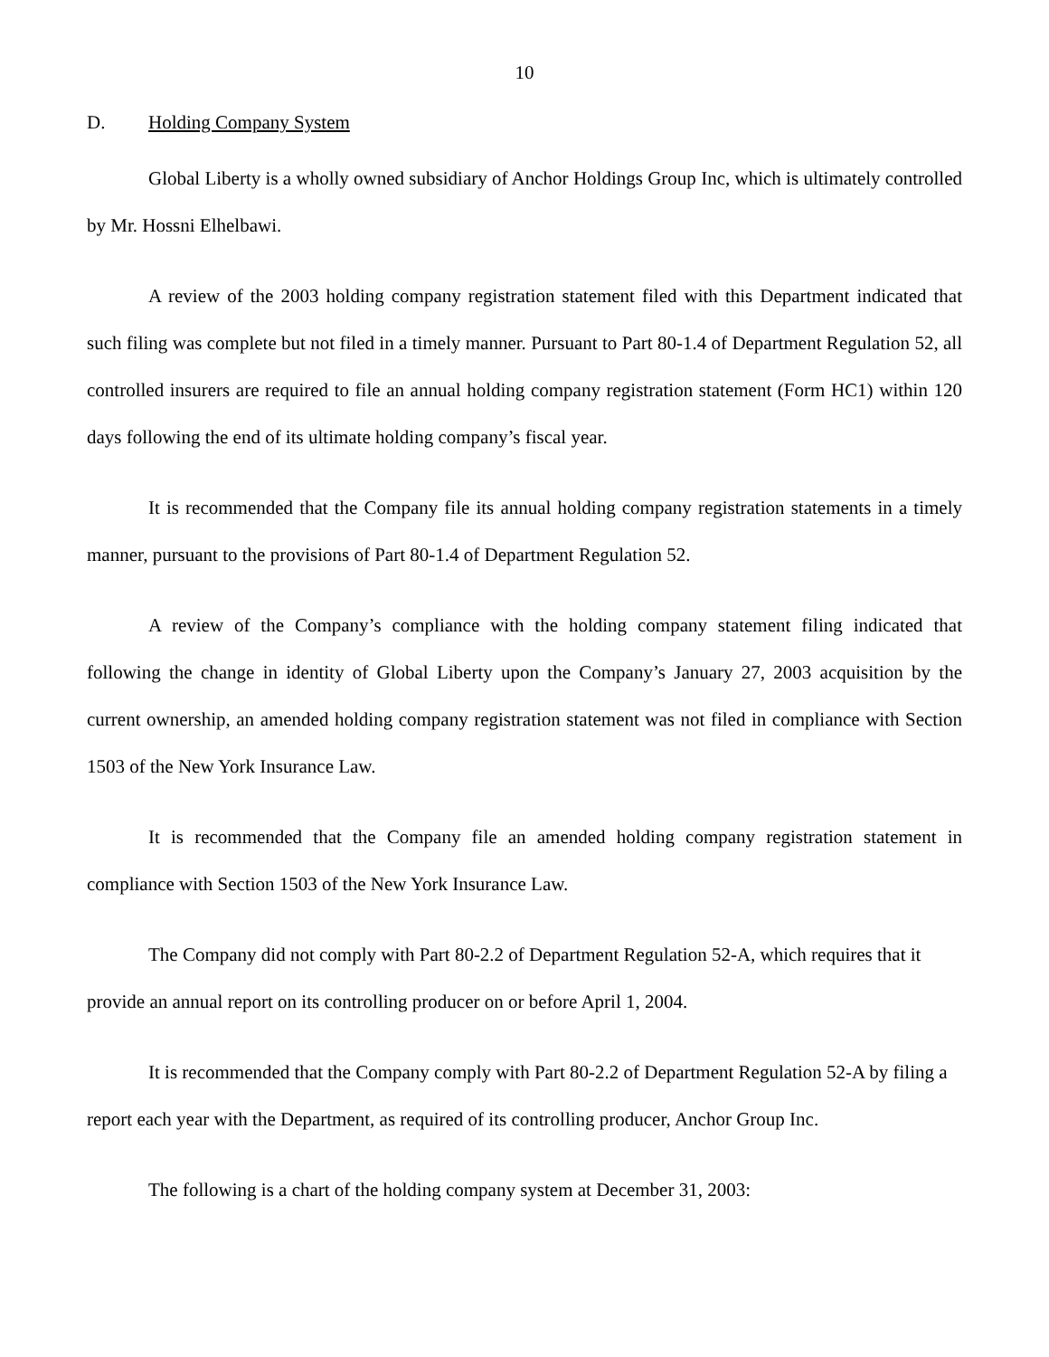10
D. Holding Company System
Global Liberty is a wholly owned subsidiary of Anchor Holdings Group Inc, which is ultimately controlled by Mr. Hossni Elhelbawi.
A review of the 2003 holding company registration statement filed with this Department indicated that such filing was complete but not filed in a timely manner. Pursuant to Part 80-1.4 of Department Regulation 52, all controlled insurers are required to file an annual holding company registration statement (Form HC1) within 120 days following the end of its ultimate holding company’s fiscal year.
It is recommended that the Company file its annual holding company registration statements in a timely manner, pursuant to the provisions of Part 80-1.4 of Department Regulation 52.
A review of the Company’s compliance with the holding company statement filing indicated that following the change in identity of Global Liberty upon the Company’s January 27, 2003 acquisition by the current ownership, an amended holding company registration statement was not filed in compliance with Section 1503 of the New York Insurance Law.
It is recommended that the Company file an amended holding company registration statement in compliance with Section 1503 of the New York Insurance Law.
The Company did not comply with Part 80-2.2 of Department Regulation 52-A, which requires that it provide an annual report on its controlling producer on or before April 1, 2004.
It is recommended that the Company comply with Part 80-2.2 of Department Regulation 52-A by filing a report each year with the Department, as required of its controlling producer, Anchor Group Inc.
The following is a chart of the holding company system at December 31, 2003: